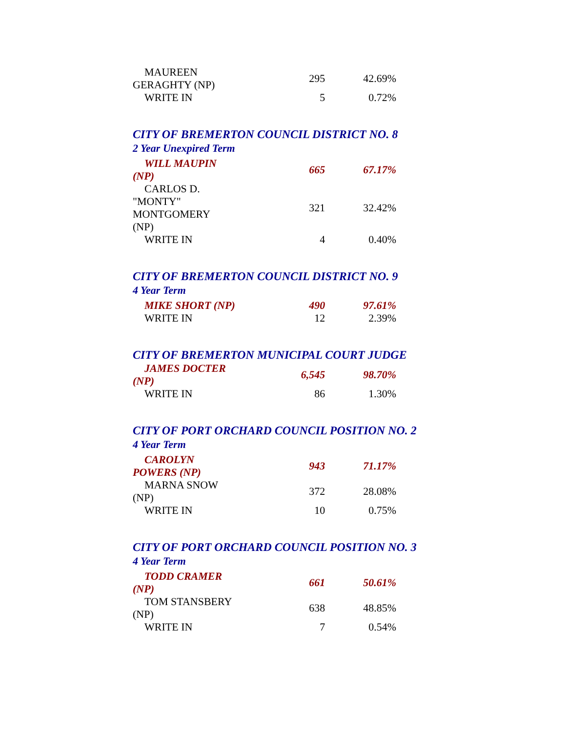| MAUREEN GERAGHTY (NP) | 295 | 42.69% |
| WRITE IN | 5 | 0.72% |
CITY OF BREMERTON COUNCIL DISTRICT NO. 8
2 Year Unexpired Term
| WILL MAUPIN (NP) | 665 | 67.17% |
| CARLOS D. "MONTY" MONTGOMERY (NP) | 321 | 32.42% |
| WRITE IN | 4 | 0.40% |
CITY OF BREMERTON COUNCIL DISTRICT NO. 9
4 Year Term
| MIKE SHORT (NP) | 490 | 97.61% |
| WRITE IN | 12 | 2.39% |
CITY OF BREMERTON MUNICIPAL COURT JUDGE
| JAMES DOCTER (NP) | 6,545 | 98.70% |
| WRITE IN | 86 | 1.30% |
CITY OF PORT ORCHARD COUNCIL POSITION NO. 2
4 Year Term
| CAROLYN POWERS (NP) | 943 | 71.17% |
| MARNA SNOW (NP) | 372 | 28.08% |
| WRITE IN | 10 | 0.75% |
CITY OF PORT ORCHARD COUNCIL POSITION NO. 3
4 Year Term
| TODD CRAMER (NP) | 661 | 50.61% |
| TOM STANSBERY (NP) | 638 | 48.85% |
| WRITE IN | 7 | 0.54% |